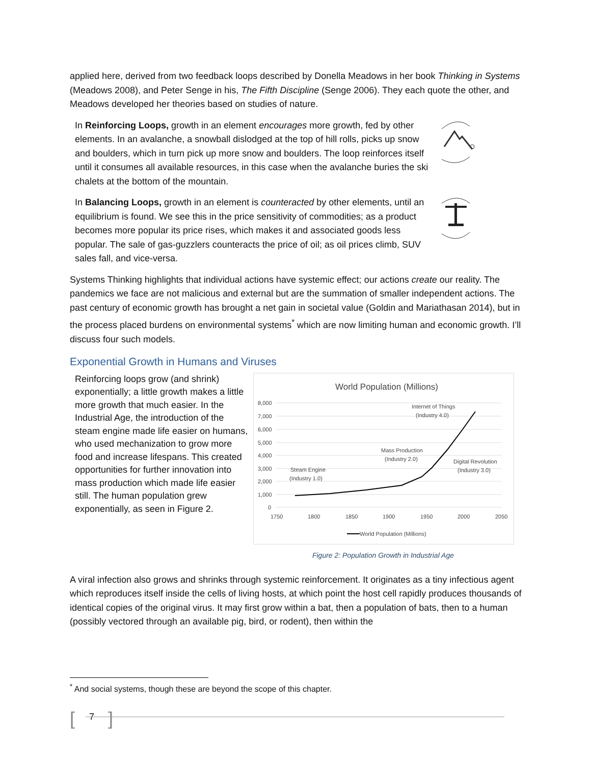applied here, derived from two feedback loops described by Donella Meadows in her book Thinking in Systems (Meadows 2008), and Peter Senge in his, The Fifth Discipline (Senge 2006). They each quote the other, and Meadows developed her theories based on studies of nature.
In Reinforcing Loops, growth in an element encourages more growth, fed by other elements. In an avalanche, a snowball dislodged at the top of hill rolls, picks up snow and boulders, which in turn pick up more snow and boulders. The loop reinforces itself until it consumes all available resources, in this case when the avalanche buries the ski chalets at the bottom of the mountain.
In Balancing Loops, growth in an element is counteracted by other elements, until an equilibrium is found. We see this in the price sensitivity of commodities; as a product becomes more popular its price rises, which makes it and associated goods less popular. The sale of gas-guzzlers counteracts the price of oil; as oil prices climb, SUV sales fall, and vice-versa.
Systems Thinking highlights that individual actions have systemic effect; our actions create our reality. The pandemics we face are not malicious and external but are the summation of smaller independent actions. The past century of economic growth has brought a net gain in societal value (Goldin and Mariathasan 2014), but in the process placed burdens on environmental systems<sup>*</sup> which are now limiting human and economic growth. I’ll discuss four such models.
Exponential Growth in Humans and Viruses
Reinforcing loops grow (and shrink) exponentially; a little growth makes a little more growth that much easier. In the Industrial Age, the introduction of the steam engine made life easier on humans, who used mechanization to grow more food and increase lifespans. This created opportunities for further innovation into mass production which made life easier still. The human population grew exponentially, as seen in Figure 2.
World Population (Millions)
8,000
7,000
6,000
5,000
4,000
3,000
2,000
1,000
0
1750
1800
1850
1900
1950
2000
2050
Steam Engine
(Industry 1.0)
Mass Production
(Industry 2.0)
Digital Revolution
(Industry 3.0)
Internet of Things
(Industry 4.0)
World Population (Millions)
Figure 2: Population Growth in Industrial Age
A viral infection also grows and shrinks through systemic reinforcement. It originates as a tiny infectious agent which reproduces itself inside the cells of living hosts, at which point the host cell rapidly produces thousands of identical copies of the original virus. It may first grow within a bat, then a population of bats, then to a human (possibly vectored through an available pig, bird, or rodent), then within the
<sup>*</sup> And social systems, though these are beyond the scope of this chapter.
[ 7 ]